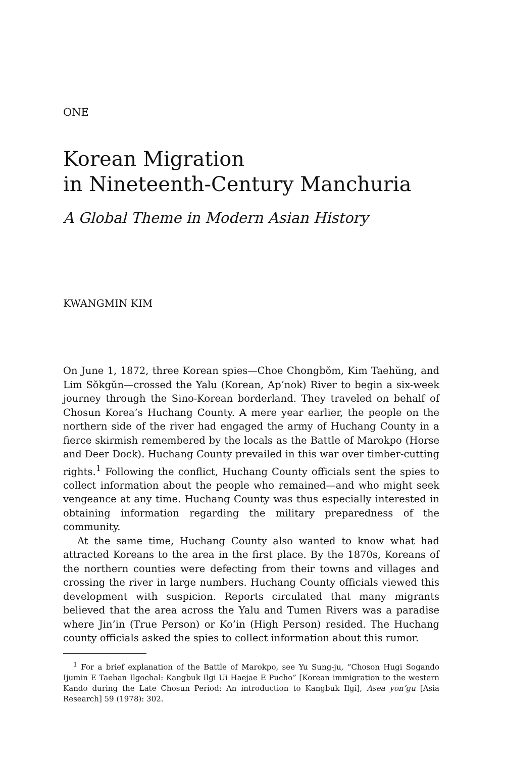ONE
Korean Migration
in Nineteenth-Century Manchuria
A Global Theme in Modern Asian History
KWANGMIN KIM
On June 1, 1872, three Korean spies—Choe Chongbŏm, Kim Taehŭng, and Lim Sŏkgŭn—crossed the Yalu (Korean, Ap’nok) River to begin a six-week journey through the Sino-Korean borderland. They traveled on behalf of Chosun Korea’s Huchang County. A mere year earlier, the people on the northern side of the river had engaged the army of Huchang County in a fierce skirmish remembered by the locals as the Battle of Marokpo (Horse and Deer Dock). Huchang County prevailed in this war over timber-cutting rights.<sup>1</sup> Following the conflict, Huchang County officials sent the spies to collect information about the people who remained—and who might seek vengeance at any time. Huchang County was thus especially interested in obtaining information regarding the military preparedness of the community.
At the same time, Huchang County also wanted to know what had attracted Koreans to the area in the first place. By the 1870s, Koreans of the northern counties were defecting from their towns and villages and crossing the river in large numbers. Huchang County officials viewed this development with suspicion. Reports circulated that many migrants believed that the area across the Yalu and Tumen Rivers was a paradise where Jin’in (True Person) or Ko’in (High Person) resided. The Huchang county officials asked the spies to collect information about this rumor.
<sup>1</sup> For a brief explanation of the Battle of Marokpo, see Yu Sung-ju, “Choson Hugi Sogando Ijumin E Taehan Ilgochal: Kangbuk Ilgi Ui Haejae E Pucho” [Korean immigration to the western Kando during the Late Chosun Period: An introduction to Kangbuk Ilgi], Asea yon’gu [Asia Research] 59 (1978): 302.